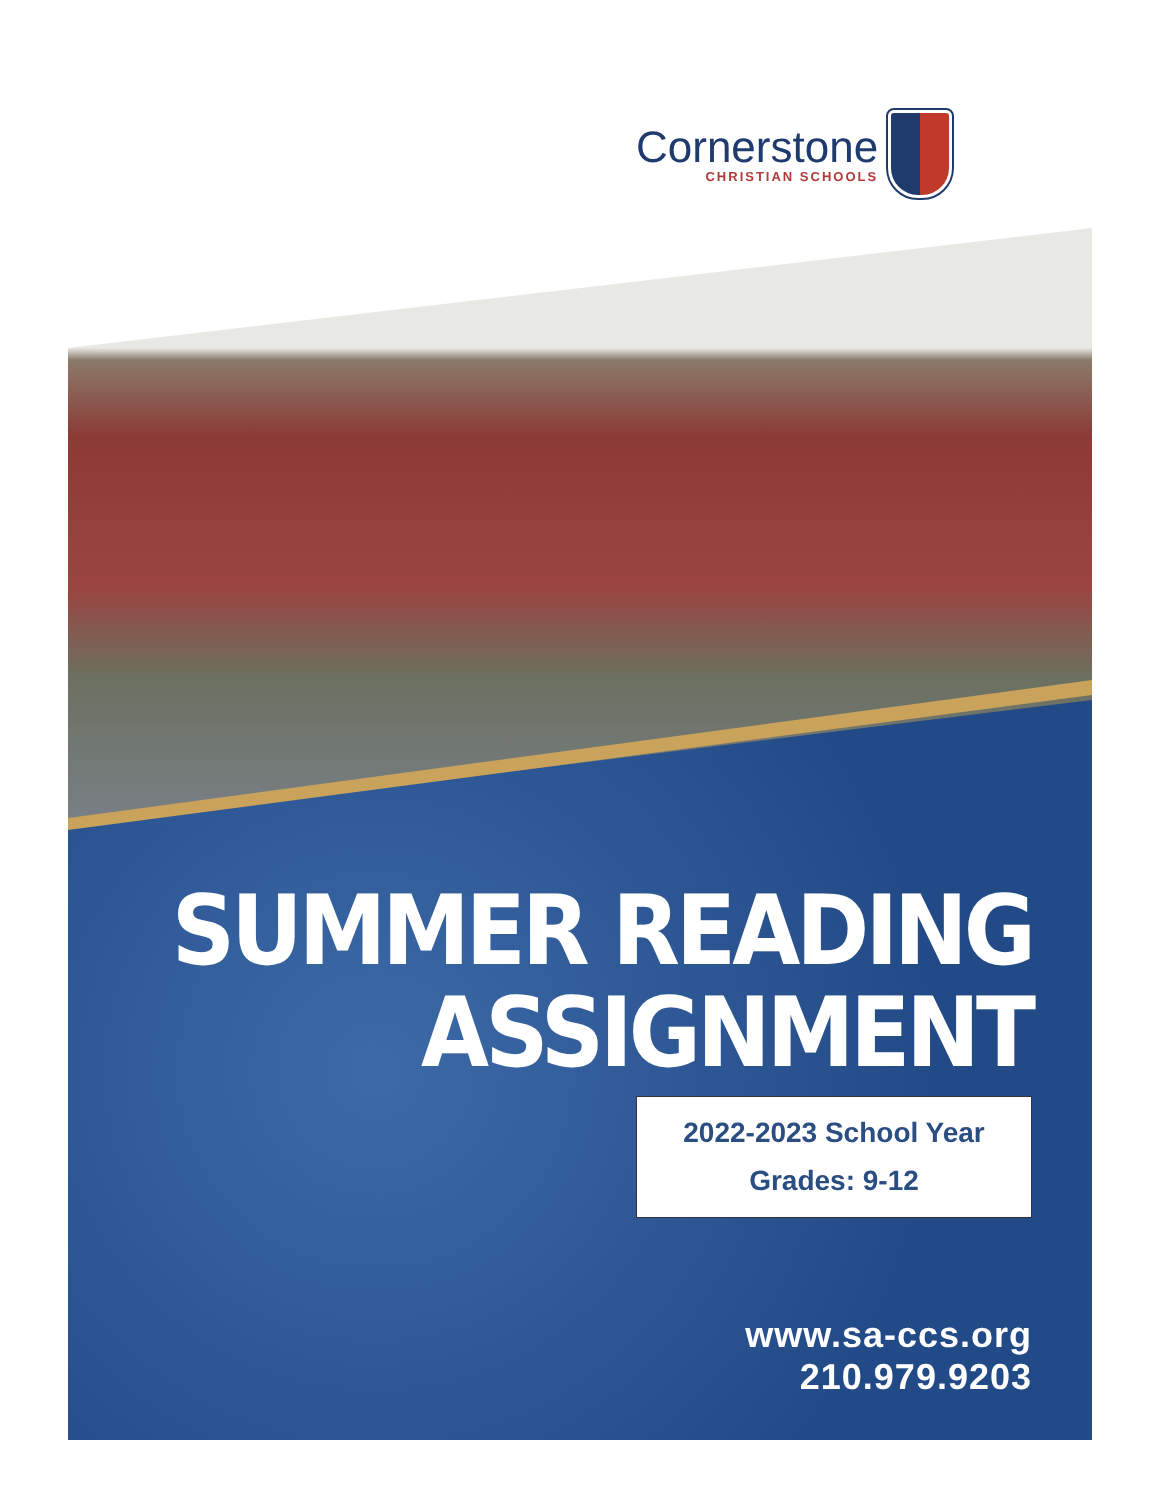Cornerstone
CHRISTIAN SCHOOLS
SUMMER READING
ASSIGNMENT
2022-2023 School Year
Grades: 9-12
www.sa-ccs.org
210.979.9203